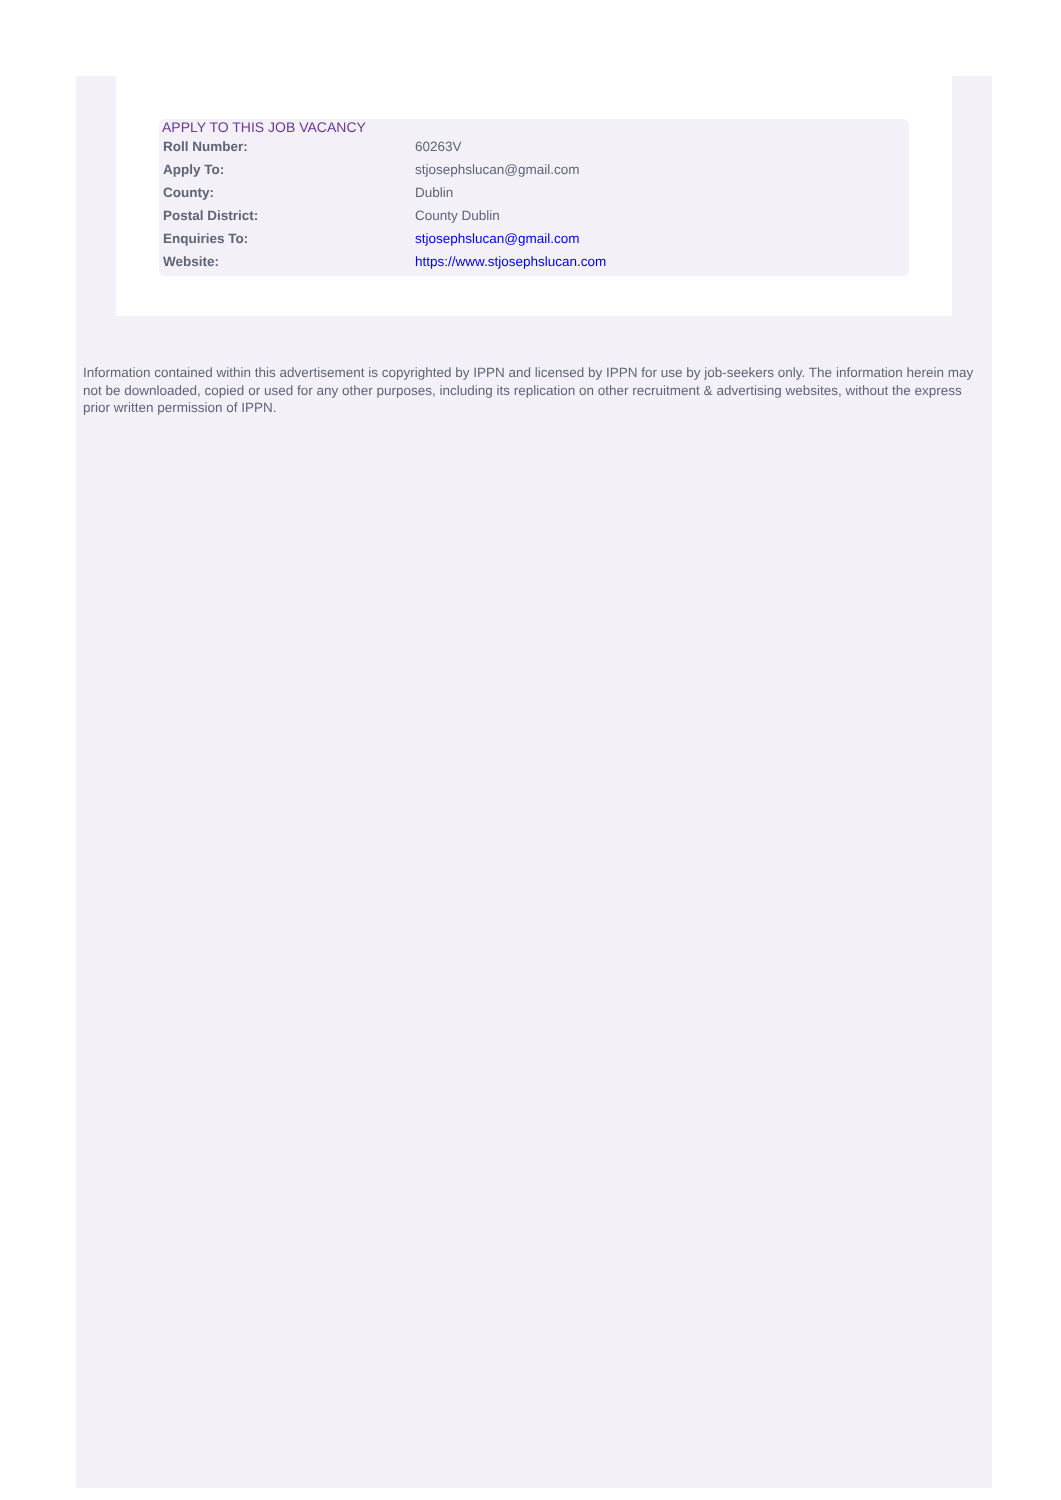APPLY TO THIS JOB VACANCY
| Roll Number: | 60263V |
| Apply To: | stjosephslucan@gmail.com |
| County: | Dublin |
| Postal District: | County Dublin |
| Enquiries To: | stjosephslucan@gmail.com |
| Website: | https://www.stjosephslucan.com |
Information contained within this advertisement is copyrighted by IPPN and licensed by IPPN for use by job-seekers only. The information herein may not be downloaded, copied or used for any other purposes, including its replication on other recruitment & advertising websites, without the express prior written permission of IPPN.